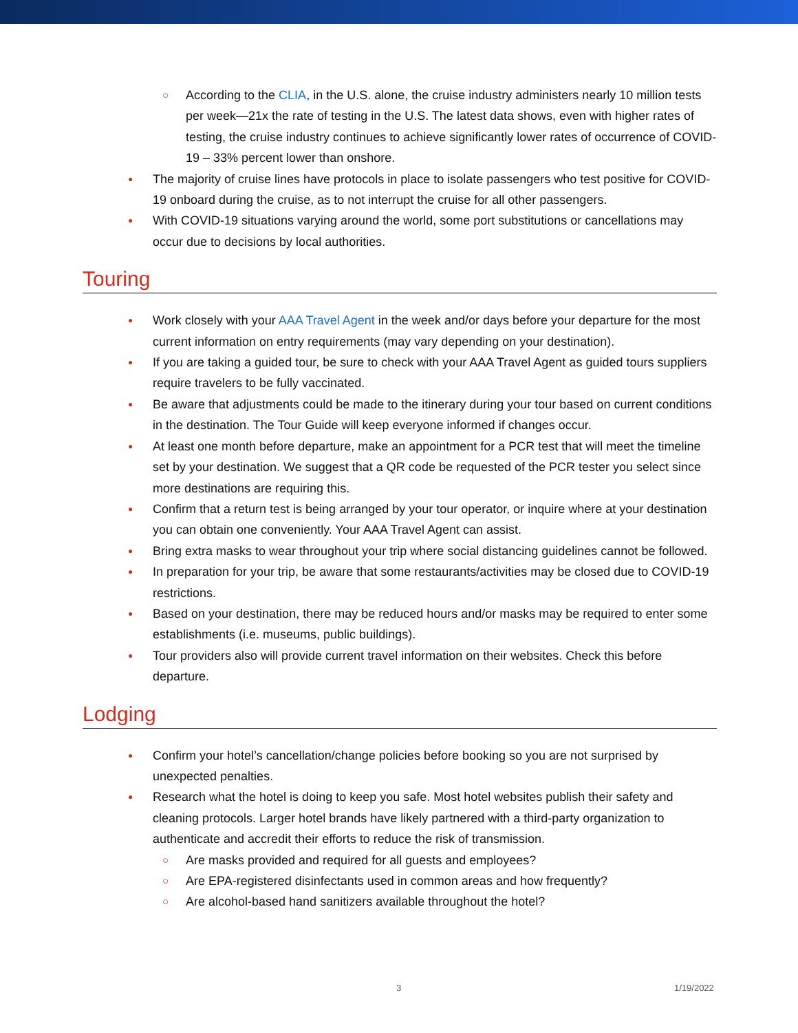○ According to the CLIA, in the U.S. alone, the cruise industry administers nearly 10 million tests per week—21x the rate of testing in the U.S. The latest data shows, even with higher rates of testing, the cruise industry continues to achieve significantly lower rates of occurrence of COVID-19 – 33% percent lower than onshore.
● The majority of cruise lines have protocols in place to isolate passengers who test positive for COVID-19 onboard during the cruise, as to not interrupt the cruise for all other passengers.
● With COVID-19 situations varying around the world, some port substitutions or cancellations may occur due to decisions by local authorities.
Touring
● Work closely with your AAA Travel Agent in the week and/or days before your departure for the most current information on entry requirements (may vary depending on your destination).
● If you are taking a guided tour, be sure to check with your AAA Travel Agent as guided tours suppliers require travelers to be fully vaccinated.
● Be aware that adjustments could be made to the itinerary during your tour based on current conditions in the destination. The Tour Guide will keep everyone informed if changes occur.
● At least one month before departure, make an appointment for a PCR test that will meet the timeline set by your destination. We suggest that a QR code be requested of the PCR tester you select since more destinations are requiring this.
● Confirm that a return test is being arranged by your tour operator, or inquire where at your destination you can obtain one conveniently. Your AAA Travel Agent can assist.
● Bring extra masks to wear throughout your trip where social distancing guidelines cannot be followed.
● In preparation for your trip, be aware that some restaurants/activities may be closed due to COVID-19 restrictions.
● Based on your destination, there may be reduced hours and/or masks may be required to enter some establishments (i.e. museums, public buildings).
● Tour providers also will provide current travel information on their websites. Check this before departure.
Lodging
● Confirm your hotel’s cancellation/change policies before booking so you are not surprised by unexpected penalties.
● Research what the hotel is doing to keep you safe. Most hotel websites publish their safety and cleaning protocols. Larger hotel brands have likely partnered with a third-party organization to authenticate and accredit their efforts to reduce the risk of transmission.
○ Are masks provided and required for all guests and employees?
○ Are EPA-registered disinfectants used in common areas and how frequently?
○ Are alcohol-based hand sanitizers available throughout the hotel?
3 1/19/2022